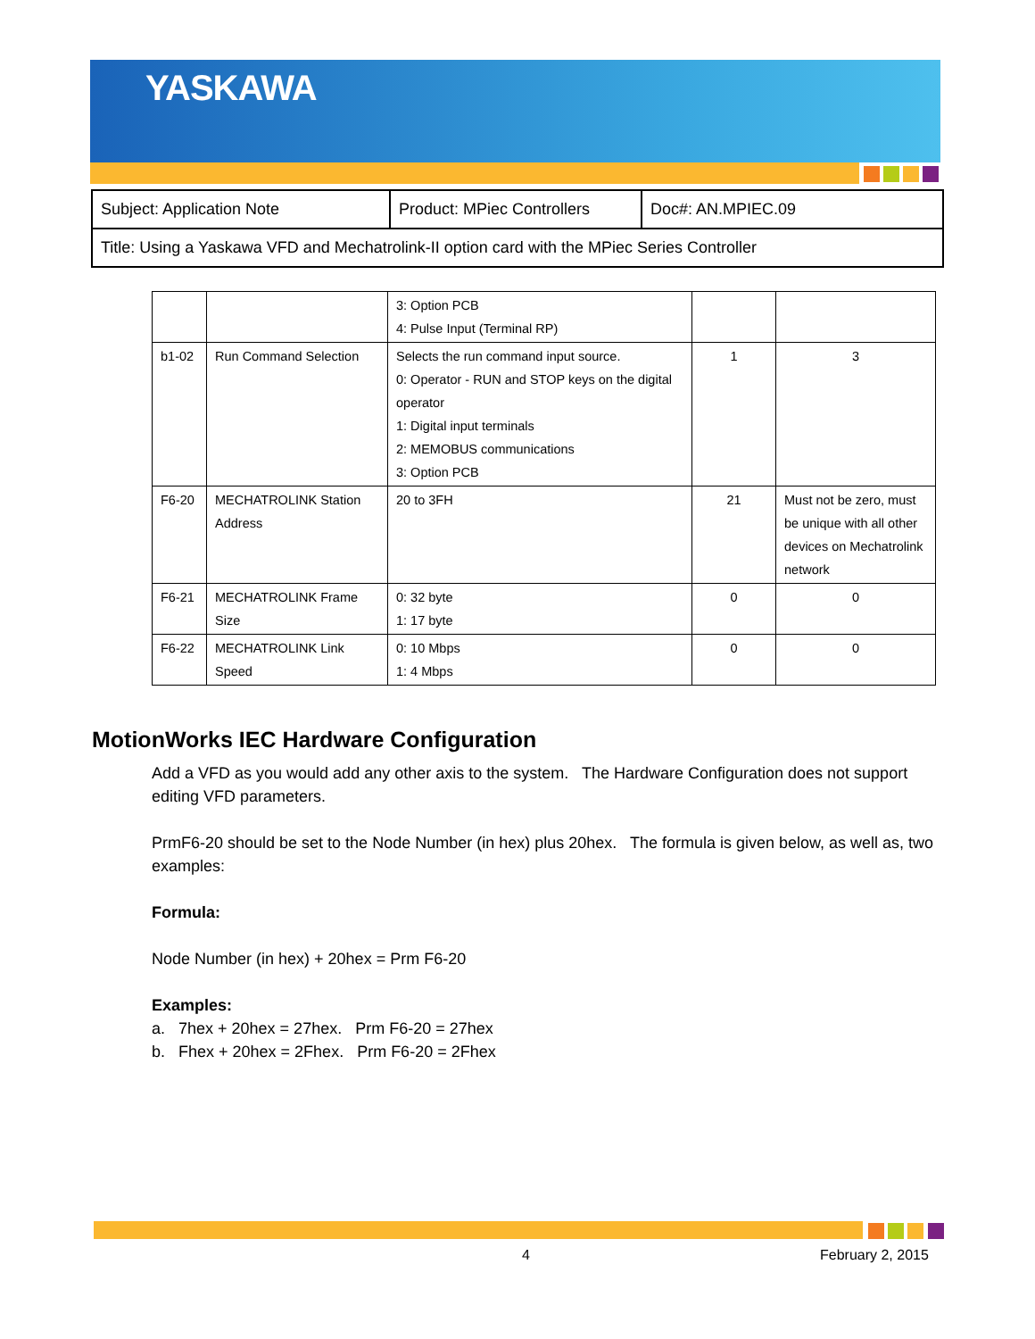YASKAWA
| Subject: Application Note | Product: MPiec Controllers | Doc#: AN.MPIEC.09 |
| Title: Using a Yaskawa VFD and Mechatrolink-II option card with the MPiec Series Controller | | |
| | | 3: Option PCB 4: Pulse Input (Terminal RP) | | |
| b1-02 | Run Command Selection | Selects the run command input source. 0: Operator - RUN and STOP keys on the digital operator 1: Digital input terminals 2: MEMOBUS communications 3: Option PCB | 1 | 3 |
| F6-20 | MECHATROLINK Station Address | 20 to 3FH | 21 | Must not be zero, must be unique with all other devices on Mechatrolink network |
| F6-21 | MECHATROLINK Frame Size | 0: 32 byte 1: 17 byte | 0 | 0 |
| F6-22 | MECHATROLINK Link Speed | 0: 10 Mbps 1: 4 Mbps | 0 | 0 |
MotionWorks IEC Hardware Configuration
Add a VFD as you would add any other axis to the system. The Hardware Configuration does not support editing VFD parameters.
PrmF6-20 should be set to the Node Number (in hex) plus 20hex. The formula is given below, as well as, two examples:
Formula:
Node Number (in hex) + 20hex = Prm F6-20
Examples:
a. 7hex + 20hex = 27hex. Prm F6-20 = 27hex
b. Fhex + 20hex = 2Fhex. Prm F6-20 = 2Fhex
4 February 2, 2015